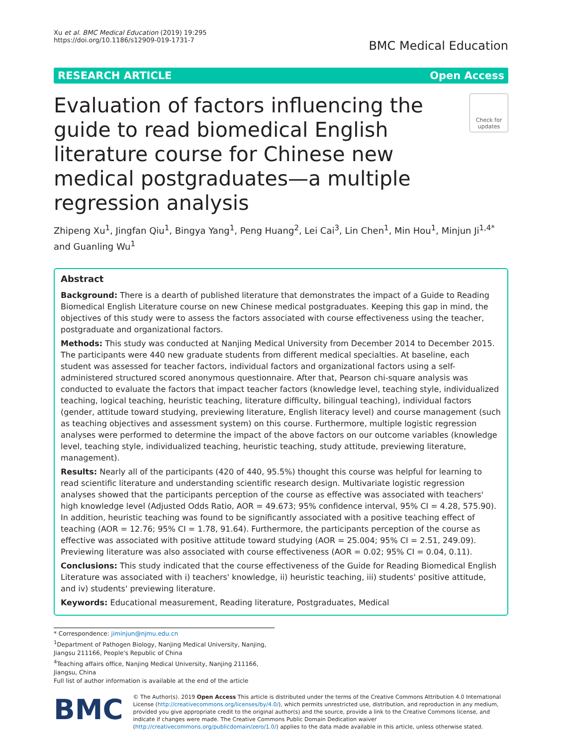Xu et al. BMC Medical Education (2019) 19:295
https://doi.org/10.1186/s12909-019-1731-7
BMC Medical Education
RESEARCH ARTICLE Open Access
Evaluation of factors influencing the guide to read biomedical English literature course for Chinese new medical postgraduates—a multiple regression analysis
Check for updates
Zhipeng Xu<sup>1</sup>, Jingfan Qiu<sup>1</sup>, Bingya Yang<sup>1</sup>, Peng Huang<sup>2</sup>, Lei Cai<sup>3</sup>, Lin Chen<sup>1</sup>, Min Hou<sup>1</sup>, Minjun Ji<sup>1,4*</sup> and Guanling Wu<sup>1</sup>
Abstract
Background: There is a dearth of published literature that demonstrates the impact of a Guide to Reading Biomedical English Literature course on new Chinese medical postgraduates. Keeping this gap in mind, the objectives of this study were to assess the factors associated with course effectiveness using the teacher, postgraduate and organizational factors.
Methods: This study was conducted at Nanjing Medical University from December 2014 to December 2015. The participants were 440 new graduate students from different medical specialties. At baseline, each student was assessed for teacher factors, individual factors and organizational factors using a self-administered structured scored anonymous questionnaire. After that, Pearson chi-square analysis was conducted to evaluate the factors that impact teacher factors (knowledge level, teaching style, individualized teaching, logical teaching, heuristic teaching, literature difficulty, bilingual teaching), individual factors (gender, attitude toward studying, previewing literature, English literacy level) and course management (such as teaching objectives and assessment system) on this course. Furthermore, multiple logistic regression analyses were performed to determine the impact of the above factors on our outcome variables (knowledge level, teaching style, individualized teaching, heuristic teaching, study attitude, previewing literature, management).
Results: Nearly all of the participants (420 of 440, 95.5%) thought this course was helpful for learning to read scientific literature and understanding scientific research design. Multivariate logistic regression analyses showed that the participants perception of the course as effective was associated with teachers' high knowledge level (Adjusted Odds Ratio, AOR = 49.673; 95% confidence interval, 95% CI = 4.28, 575.90). In addition, heuristic teaching was found to be significantly associated with a positive teaching effect of teaching (AOR = 12.76; 95% CI = 1.78, 91.64). Furthermore, the participants perception of the course as effective was associated with positive attitude toward studying (AOR = 25.004; 95% CI = 2.51, 249.09). Previewing literature was also associated with course effectiveness (AOR = 0.02; 95% CI = 0.04, 0.11).
Conclusions: This study indicated that the course effectiveness of the Guide for Reading Biomedical English Literature was associated with i) teachers' knowledge, ii) heuristic teaching, iii) students' positive attitude, and iv) students' previewing literature.
Keywords: Educational measurement, Reading literature, Postgraduates, Medical
* Correspondence: jiminjun@njmu.edu.cn
<sup>1</sup> Department of Pathogen Biology, Nanjing Medical University, Nanjing, Jiangsu 211166, People's Republic of China
<sup>4</sup> Teaching affairs office, Nanjing Medical University, Nanjing 211166, Jiangsu, China
Full list of author information is available at the end of the article
BMC
© The Author(s). 2019 Open Access This article is distributed under the terms of the Creative Commons Attribution 4.0 International License (http://creativecommons.org/licenses/by/4.0/), which permits unrestricted use, distribution, and reproduction in any medium, provided you give appropriate credit to the original author(s) and the source, provide a link to the Creative Commons license, and indicate if changes were made. The Creative Commons Public Domain Dedication waiver (http://creativecommons.org/publicdomain/zero/1.0/) applies to the data made available in this article, unless otherwise stated.